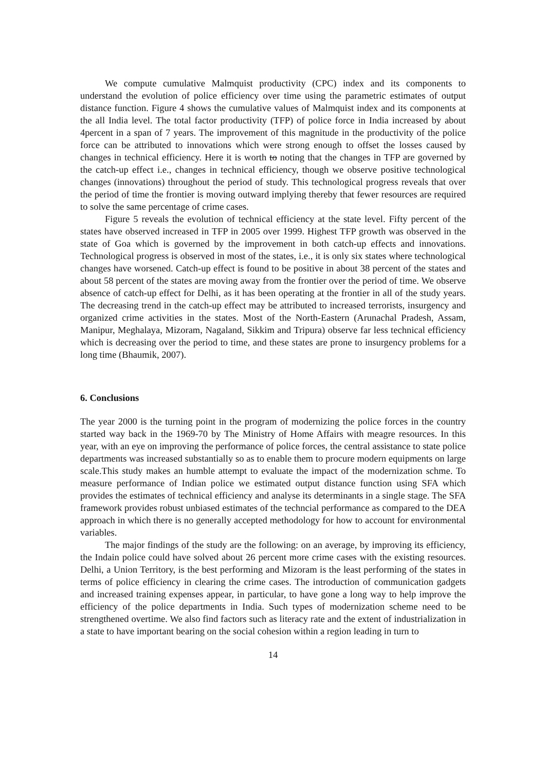We compute cumulative Malmquist productivity (CPC) index and its components to understand the evolution of police efficiency over time using the parametric estimates of output distance function. Figure 4 shows the cumulative values of Malmquist index and its components at the all India level. The total factor productivity (TFP) of police force in India increased by about 4percent in a span of 7 years. The improvement of this magnitude in the productivity of the police force can be attributed to innovations which were strong enough to offset the losses caused by changes in technical efficiency. Here it is worth to noting that the changes in TFP are governed by the catch-up effect i.e., changes in technical efficiency, though we observe positive technological changes (innovations) throughout the period of study. This technological progress reveals that over the period of time the frontier is moving outward implying thereby that fewer resources are required to solve the same percentage of crime cases.
Figure 5 reveals the evolution of technical efficiency at the state level. Fifty percent of the states have observed increased in TFP in 2005 over 1999. Highest TFP growth was observed in the state of Goa which is governed by the improvement in both catch-up effects and innovations. Technological progress is observed in most of the states, i.e., it is only six states where technological changes have worsened. Catch-up effect is found to be positive in about 38 percent of the states and about 58 percent of the states are moving away from the frontier over the period of time. We observe absence of catch-up effect for Delhi, as it has been operating at the frontier in all of the study years. The decreasing trend in the catch-up effect may be attributed to increased terrorists, insurgency and organized crime activities in the states. Most of the North-Eastern (Arunachal Pradesh, Assam, Manipur, Meghalaya, Mizoram, Nagaland, Sikkim and Tripura) observe far less technical efficiency which is decreasing over the period to time, and these states are prone to insurgency problems for a long time (Bhaumik, 2007).
6. Conclusions
The year 2000 is the turning point in the program of modernizing the police forces in the country started way back in the 1969-70 by The Ministry of Home Affairs with meagre resources. In this year, with an eye on improving the performance of police forces, the central assistance to state police departments was increased substantially so as to enable them to procure modern equipments on large scale.This study makes an humble attempt to evaluate the impact of the modernization schme. To measure performance of Indian police we estimated output distance function using SFA which provides the estimates of technical efficiency and analyse its determinants in a single stage. The SFA framework provides robust unbiased estimates of the techncial performance as compared to the DEA approach in which there is no generally accepted methodology for how to account for environmental variables.
The major findings of the study are the following: on an average, by improving its efficiency, the Indain police could have solved about 26 percent more crime cases with the existing resources. Delhi, a Union Territory, is the best performing and Mizoram is the least performing of the states in terms of police efficiency in clearing the crime cases. The introduction of communication gadgets and increased training expenses appear, in particular, to have gone a long way to help improve the efficiency of the police departments in India. Such types of modernization scheme need to be strengthened overtime. We also find factors such as literacy rate and the extent of industrialization in a state to have important bearing on the social cohesion within a region leading in turn to
14